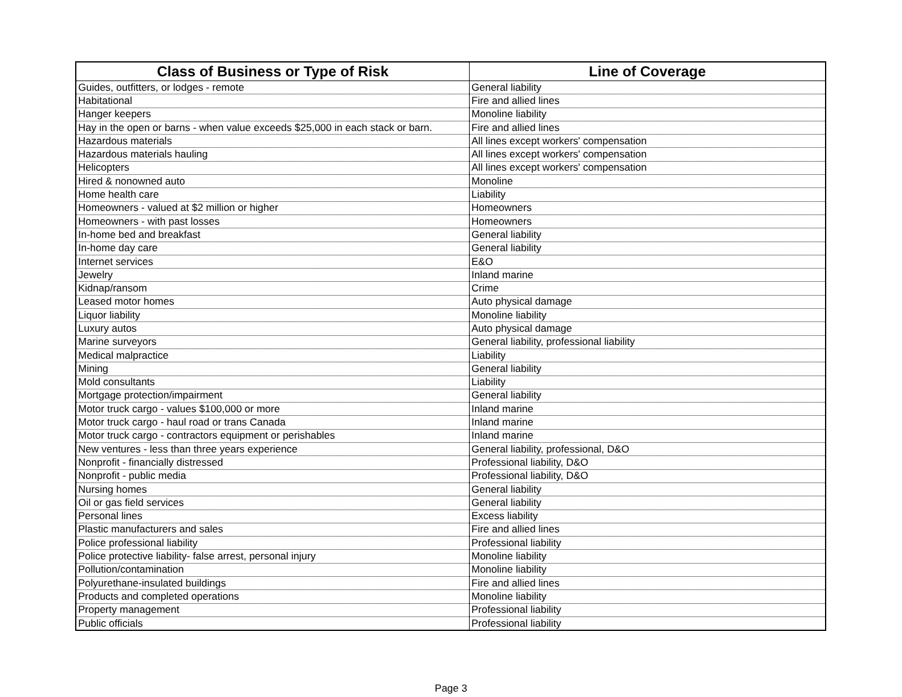| Class of Business or Type of Risk | Line of Coverage |
| --- | --- |
| Guides, outfitters, or lodges - remote | General liability |
| Habitational | Fire and allied lines |
| Hanger keepers | Monoline liability |
| Hay in the open or barns - when value exceeds $25,000 in each stack or barn. | Fire and allied lines |
| Hazardous materials | All lines except workers' compensation |
| Hazardous materials hauling | All lines except workers' compensation |
| Helicopters | All lines except workers' compensation |
| Hired & nonowned auto | Monoline |
| Home health care | Liability |
| Homeowners - valued at $2 million or higher | Homeowners |
| Homeowners - with past losses | Homeowners |
| In-home bed and breakfast | General liability |
| In-home day care | General liability |
| Internet services | E&O |
| Jewelry | Inland marine |
| Kidnap/ransom | Crime |
| Leased motor homes | Auto physical damage |
| Liquor liability | Monoline liability |
| Luxury autos | Auto physical damage |
| Marine surveyors | General liability, professional liability |
| Medical malpractice | Liability |
| Mining | General liability |
| Mold consultants | Liability |
| Mortgage protection/impairment | General liability |
| Motor truck cargo - values $100,000 or more | Inland marine |
| Motor truck cargo - haul road or trans Canada | Inland marine |
| Motor truck cargo - contractors equipment or perishables | Inland marine |
| New ventures - less than three years experience | General liability, professional, D&O |
| Nonprofit - financially distressed | Professional liability, D&O |
| Nonprofit - public media | Professional liability, D&O |
| Nursing homes | General liability |
| Oil or gas field services | General liability |
| Personal lines | Excess liability |
| Plastic manufacturers and sales | Fire and allied lines |
| Police professional liability | Professional liability |
| Police protective liability- false arrest, personal injury | Monoline liability |
| Pollution/contamination | Monoline liability |
| Polyurethane-insulated buildings | Fire and allied lines |
| Products and completed operations | Monoline liability |
| Property management | Professional liability |
| Public officials | Professional liability |
Page 3